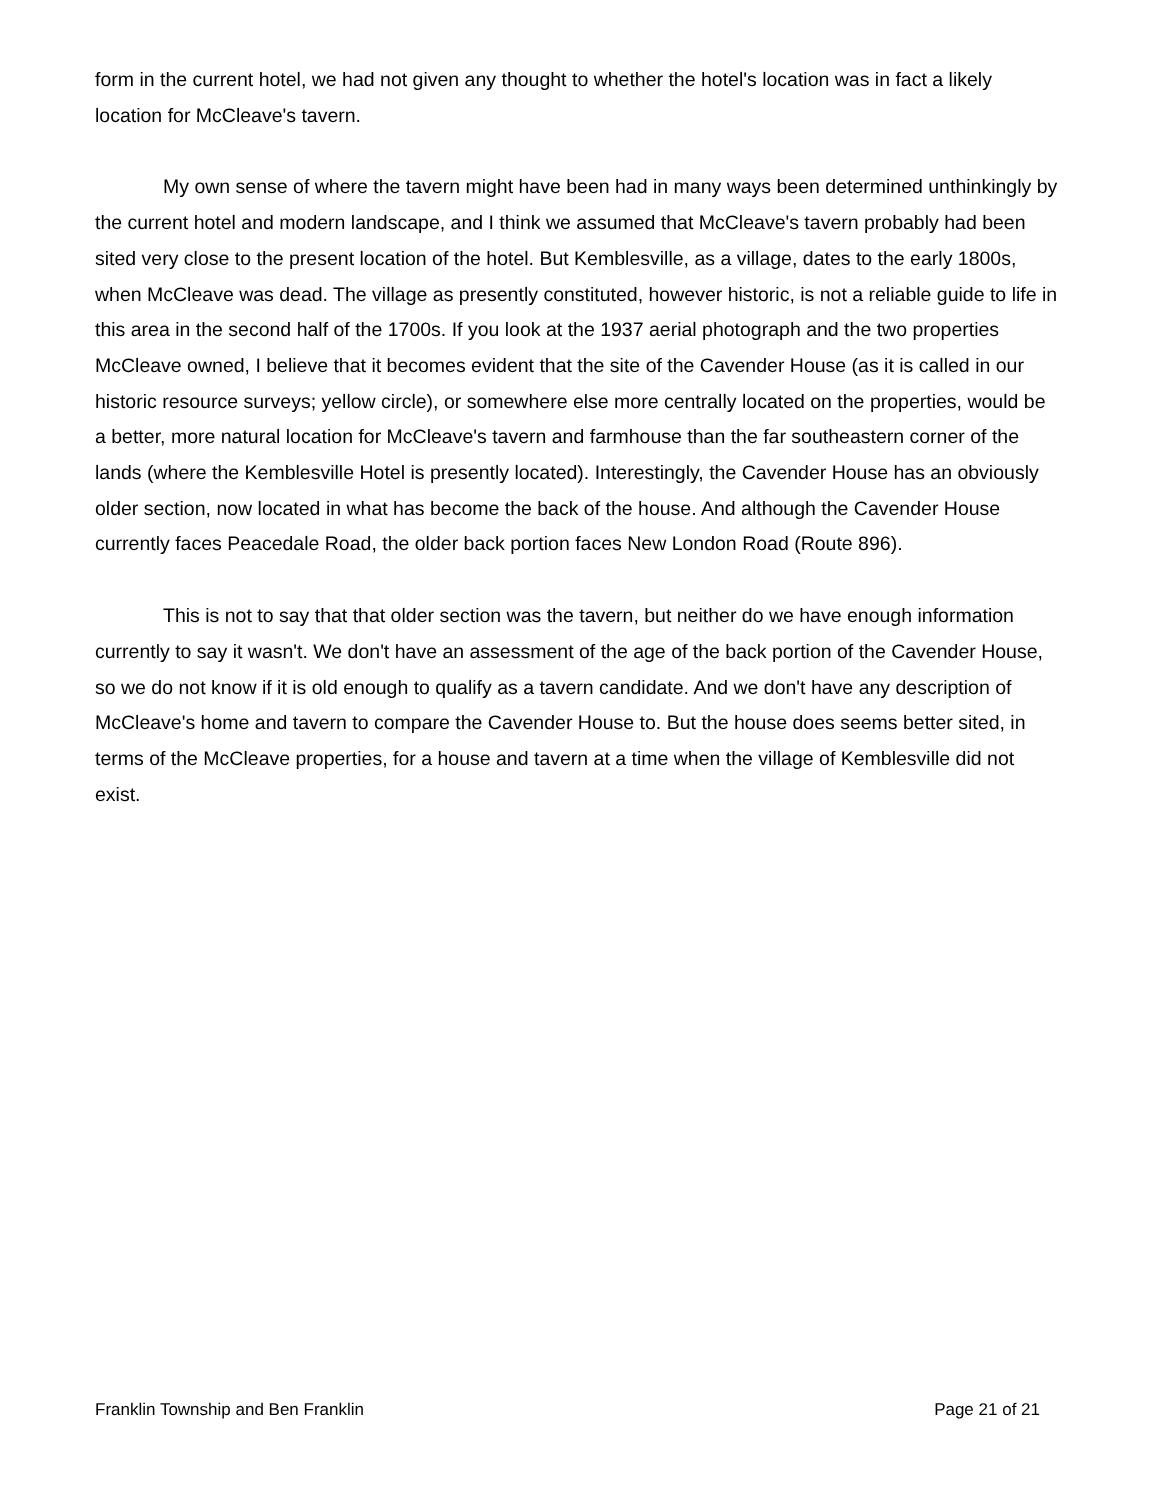form in the current hotel, we had not given any thought to whether the hotel's location was in fact a likely location for McCleave's tavern.
My own sense of where the tavern might have been had in many ways been determined unthinkingly by the current hotel and modern landscape, and I think we assumed that McCleave's tavern probably had been sited very close to the present location of the hotel. But Kemblesville, as a village, dates to the early 1800s, when McCleave was dead. The village as presently constituted, however historic, is not a reliable guide to life in this area in the second half of the 1700s. If you look at the 1937 aerial photograph and the two properties McCleave owned, I believe that it becomes evident that the site of the Cavender House (as it is called in our historic resource surveys; yellow circle), or somewhere else more centrally located on the properties, would be a better, more natural location for McCleave's tavern and farmhouse than the far southeastern corner of the lands (where the Kemblesville Hotel is presently located). Interestingly, the Cavender House has an obviously older section, now located in what has become the back of the house. And although the Cavender House currently faces Peacedale Road, the older back portion faces New London Road (Route 896).
This is not to say that that older section was the tavern, but neither do we have enough information currently to say it wasn't. We don't have an assessment of the age of the back portion of the Cavender House, so we do not know if it is old enough to qualify as a tavern candidate. And we don't have any description of McCleave's home and tavern to compare the Cavender House to. But the house does seems better sited, in terms of the McCleave properties, for a house and tavern at a time when the village of Kemblesville did not exist.
Franklin Township and Ben Franklin Page 21 of 21